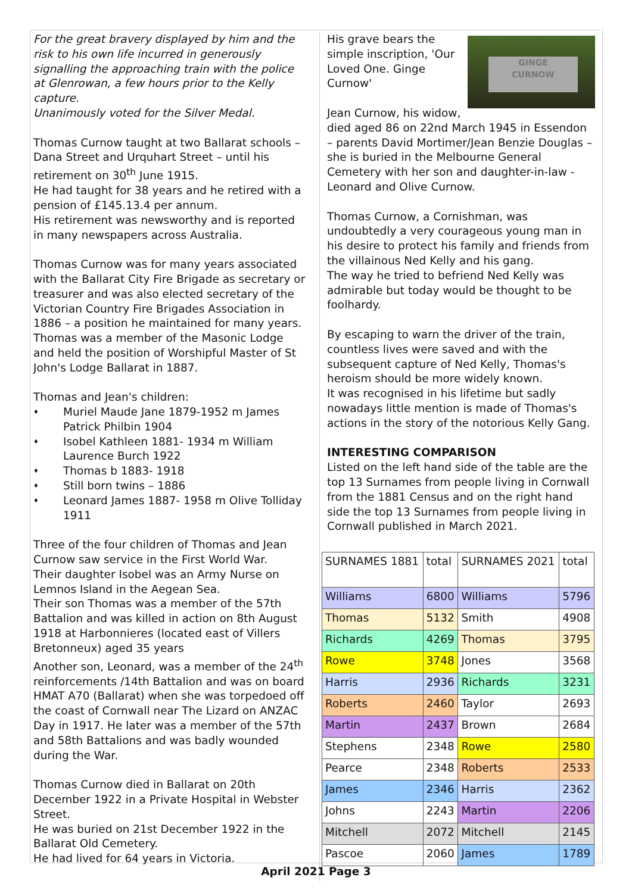For the great bravery displayed by him and the risk to his own life incurred in generously signalling the approaching train with the police at Glenrowan, a few hours prior to the Kelly capture.
Unanimously voted for the Silver Medal.
Thomas Curnow taught at two Ballarat schools – Dana Street and Urquhart Street – until his retirement on 30<sup>th</sup> June 1915.
He had taught for 38 years and he retired with a pension of £145.13.4 per annum.
His retirement was newsworthy and is reported in many newspapers across Australia.
Thomas Curnow was for many years associated with the Ballarat City Fire Brigade as secretary or treasurer and was also elected secretary of the Victorian Country Fire Brigades Association in 1886 – a position he maintained for many years.
Thomas was a member of the Masonic Lodge and held the position of Worshipful Master of St John's Lodge Ballarat in 1887.
Thomas and Jean's children:
♦ Muriel Maude Jane 1879-1952 m James Patrick Philbin 1904
♦ Isobel Kathleen 1881- 1934 m William Laurence Burch 1922
♦ Thomas b 1883- 1918
♦ Still born twins – 1886
♦ Leonard James 1887- 1958 m Olive Tolliday 1911
Three of the four children of Thomas and Jean Curnow saw service in the First World War.
Their daughter Isobel was an Army Nurse on Lemnos Island in the Aegean Sea.
Their son Thomas was a member of the 57th Battalion and was killed in action on 8th August 1918 at Harbonnieres (located east of Villers Bretonneux) aged 35 years
Another son, Leonard, was a member of the 24<sup>th</sup> reinforcements /14th Battalion and was on board HMAT A70 (Ballarat) when she was torpedoed off the coast of Cornwall near The Lizard on ANZAC Day in 1917. He later was a member of the 57th and 58th Battalions and was badly wounded during the War.
Thomas Curnow died in Ballarat on 20th December 1922 in a Private Hospital in Webster Street.
He was buried on 21st December 1922 in the Ballarat Old Cemetery.
He had lived for 64 years in Victoria.
GINGE
CURNOW
His grave bears the simple inscription, 'Our Loved One. Ginge Curnow'
Jean Curnow, his widow, died aged 86 on 22nd March 1945 in Essendon – parents David Mortimer/Jean Benzie Douglas – she is buried in the Melbourne General Cemetery with her son and daughter-in-law - Leonard and Olive Curnow.
Thomas Curnow, a Cornishman, was undoubtedly a very courageous young man in his desire to protect his family and friends from the villainous Ned Kelly and his gang.
The way he tried to befriend Ned Kelly was admirable but today would be thought to be foolhardy.
By escaping to warn the driver of the train, countless lives were saved and with the subsequent capture of Ned Kelly, Thomas's heroism should be more widely known.
It was recognised in his lifetime but sadly nowadays little mention is made of Thomas's actions in the story of the notorious Kelly Gang.
INTERESTING COMPARISON
Listed on the left hand side of the table are the top 13 Surnames from people living in Cornwall from the 1881 Census and on the right hand side the top 13 Surnames from people living in Cornwall published in March 2021.
| SURNAMES 1881 | total | SURNAMES 2021 | total |
| Williams | 6800 | Williams | 5796 |
| Thomas | 5132 | Smith | 4908 |
| Richards | 4269 | Thomas | 3795 |
| Rowe | 3748 | Jones | 3568 |
| Harris | 2936 | Richards | 3231 |
| Roberts | 2460 | Taylor | 2693 |
| Martin | 2437 | Brown | 2684 |
| Stephens | 2348 | Rowe | 2580 |
| Pearce | 2348 | Roberts | 2533 |
| James | 2346 | Harris | 2362 |
| Johns | 2243 | Martin | 2206 |
| Mitchell | 2072 | Mitchell | 2145 |
| Pascoe | 2060 | James | 1789 |
April 2021 Page 3